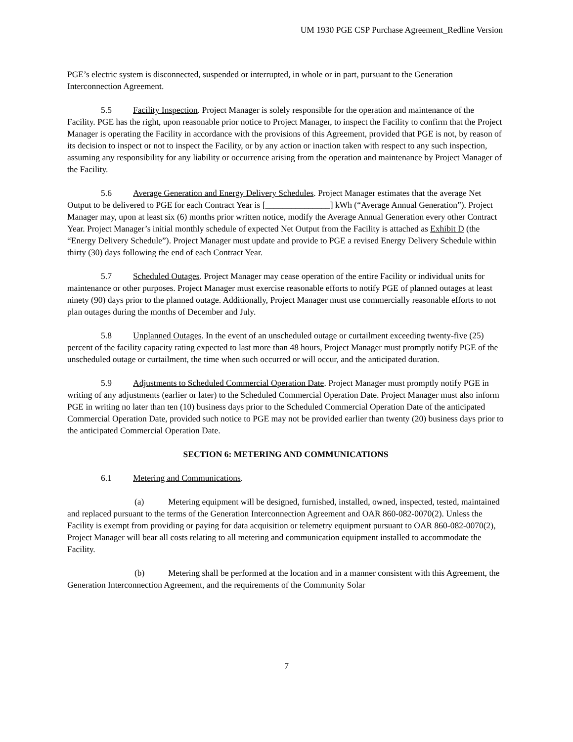UM 1930 PGE CSP Purchase Agreement_Redline Version
PGE’s electric system is disconnected, suspended or interrupted, in whole or in part, pursuant to the Generation Interconnection Agreement.
5.5 Facility Inspection. Project Manager is solely responsible for the operation and maintenance of the Facility. PGE has the right, upon reasonable prior notice to Project Manager, to inspect the Facility to confirm that the Project Manager is operating the Facility in accordance with the provisions of this Agreement, provided that PGE is not, by reason of its decision to inspect or not to inspect the Facility, or by any action or inaction taken with respect to any such inspection, assuming any responsibility for any liability or occurrence arising from the operation and maintenance by Project Manager of the Facility.
5.6 Average Generation and Energy Delivery Schedules. Project Manager estimates that the average Net Output to be delivered to PGE for each Contract Year is [_______________] kWh (“Average Annual Generation”). Project Manager may, upon at least six (6) months prior written notice, modify the Average Annual Generation every other Contract Year. Project Manager’s initial monthly schedule of expected Net Output from the Facility is attached as Exhibit D (the “Energy Delivery Schedule”). Project Manager must update and provide to PGE a revised Energy Delivery Schedule within thirty (30) days following the end of each Contract Year.
5.7 Scheduled Outages. Project Manager may cease operation of the entire Facility or individual units for maintenance or other purposes. Project Manager must exercise reasonable efforts to notify PGE of planned outages at least ninety (90) days prior to the planned outage. Additionally, Project Manager must use commercially reasonable efforts to not plan outages during the months of December and July.
5.8 Unplanned Outages. In the event of an unscheduled outage or curtailment exceeding twenty-five (25) percent of the facility capacity rating expected to last more than 48 hours, Project Manager must promptly notify PGE of the unscheduled outage or curtailment, the time when such occurred or will occur, and the anticipated duration.
5.9 Adjustments to Scheduled Commercial Operation Date. Project Manager must promptly notify PGE in writing of any adjustments (earlier or later) to the Scheduled Commercial Operation Date. Project Manager must also inform PGE in writing no later than ten (10) business days prior to the Scheduled Commercial Operation Date of the anticipated Commercial Operation Date, provided such notice to PGE may not be provided earlier than twenty (20) business days prior to the anticipated Commercial Operation Date.
SECTION 6: METERING AND COMMUNICATIONS
6.1 Metering and Communications.
(a) Metering equipment will be designed, furnished, installed, owned, inspected, tested, maintained and replaced pursuant to the terms of the Generation Interconnection Agreement and OAR 860-082-0070(2). Unless the Facility is exempt from providing or paying for data acquisition or telemetry equipment pursuant to OAR 860-082-0070(2), Project Manager will bear all costs relating to all metering and communication equipment installed to accommodate the Facility.
(b) Metering shall be performed at the location and in a manner consistent with this Agreement, the Generation Interconnection Agreement, and the requirements of the Community Solar
7